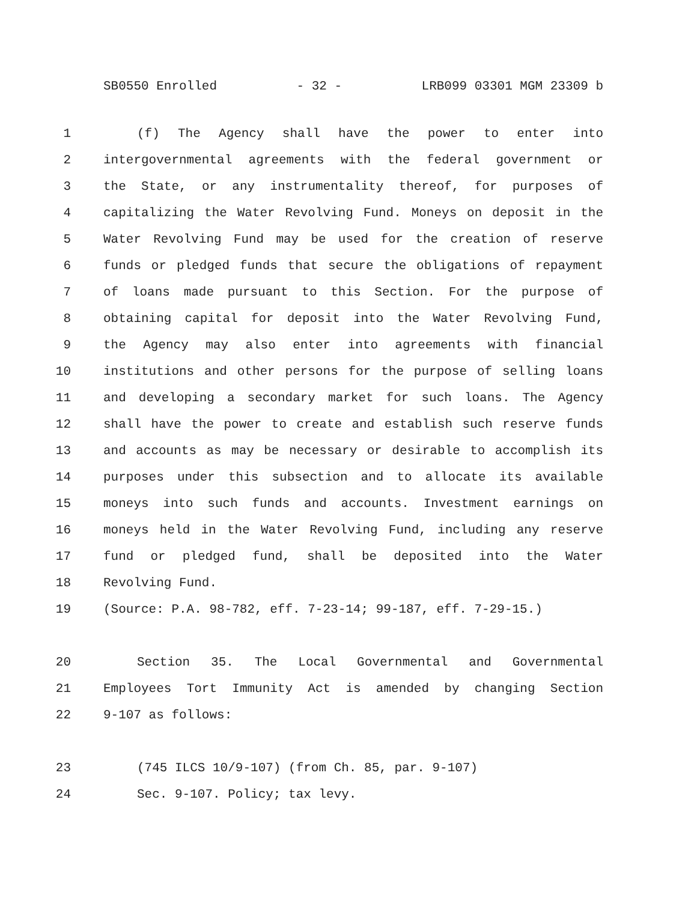SB0550 Enrolled - 32 - LRB099 03301 MGM 23309 b
1 (f) The Agency shall have the power to enter into
2 intergovernmental agreements with the federal government or
3 the State, or any instrumentality thereof, for purposes of
4 capitalizing the Water Revolving Fund. Moneys on deposit in the
5 Water Revolving Fund may be used for the creation of reserve
6 funds or pledged funds that secure the obligations of repayment
7 of loans made pursuant to this Section. For the purpose of
8 obtaining capital for deposit into the Water Revolving Fund,
9 the Agency may also enter into agreements with financial
10 institutions and other persons for the purpose of selling loans
11 and developing a secondary market for such loans. The Agency
12 shall have the power to create and establish such reserve funds
13 and accounts as may be necessary or desirable to accomplish its
14 purposes under this subsection and to allocate its available
15 moneys into such funds and accounts. Investment earnings on
16 moneys held in the Water Revolving Fund, including any reserve
17 fund or pledged fund, shall be deposited into the Water
18 Revolving Fund.
19 (Source: P.A. 98-782, eff. 7-23-14; 99-187, eff. 7-29-15.)
20 Section 35. The Local Governmental and Governmental
21 Employees Tort Immunity Act is amended by changing Section
22 9-107 as follows:
23 (745 ILCS 10/9-107) (from Ch. 85, par. 9-107)
24 Sec. 9-107. Policy; tax levy.